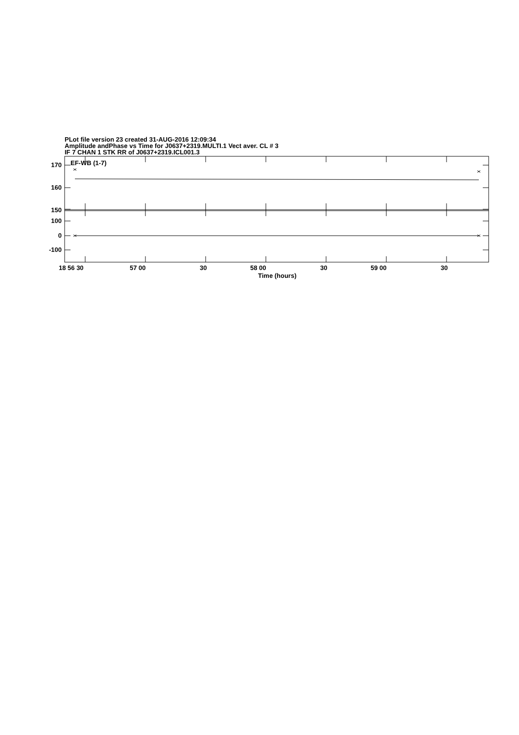PLot file version 23 created 31-AUG-2016 12:09:34
Amplitude andPhase vs Time for J0637+2319.MULTI.1 Vect aver. CL # 3
IF 7 CHAN 1 STK RR of J0637+2319.ICL001.3
EF-WB (1-7)
170
160
150
100
0
-100
18 56 30 57 00 30 58 00 30 59 00 30
Time (hours)